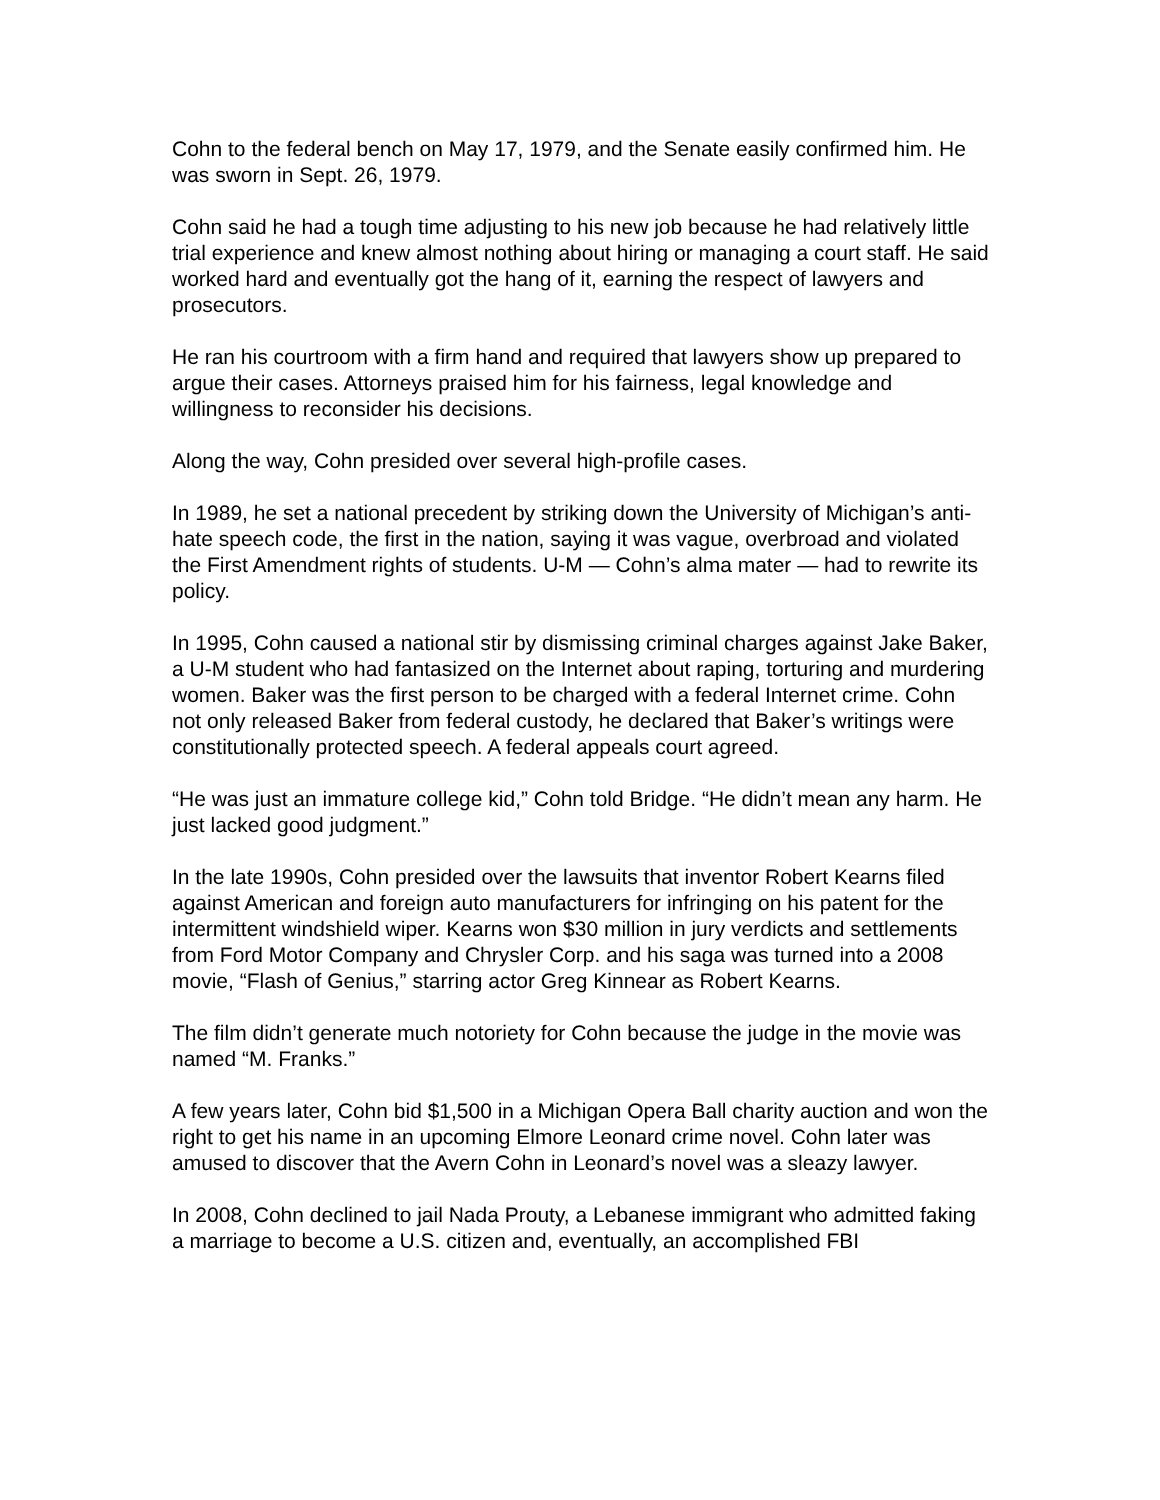Cohn to the federal bench on May 17, 1979, and the Senate easily confirmed him. He was sworn in Sept. 26, 1979.
Cohn said he had a tough time adjusting to his new job because he had relatively little trial experience and knew almost nothing about hiring or managing a court staff. He said worked hard and eventually got the hang of it, earning the respect of lawyers and prosecutors.
He ran his courtroom with a firm hand and required that lawyers show up prepared to argue their cases. Attorneys praised him for his fairness, legal knowledge and willingness to reconsider his decisions.
Along the way, Cohn presided over several high-profile cases.
In 1989, he set a national precedent by striking down the University of Michigan’s anti-hate speech code, the first in the nation, saying it was vague, overbroad and violated the First Amendment rights of students. U-M — Cohn’s alma mater — had to rewrite its policy.
In 1995, Cohn caused a national stir by dismissing criminal charges against Jake Baker, a U-M student who had fantasized on the Internet about raping, torturing and murdering women. Baker was the first person to be charged with a federal Internet crime. Cohn not only released Baker from federal custody, he declared that Baker’s writings were constitutionally protected speech. A federal appeals court agreed.
“He was just an immature college kid,” Cohn told Bridge. “He didn’t mean any harm. He just lacked good judgment.”
In the late 1990s, Cohn presided over the lawsuits that inventor Robert Kearns filed against American and foreign auto manufacturers for infringing on his patent for the intermittent windshield wiper. Kearns won $30 million in jury verdicts and settlements from Ford Motor Company and Chrysler Corp. and his saga was turned into a 2008 movie, “Flash of Genius,” starring actor Greg Kinnear as Robert Kearns.
The film didn’t generate much notoriety for Cohn because the judge in the movie was named “M. Franks.”
A few years later, Cohn bid $1,500 in a Michigan Opera Ball charity auction and won the right to get his name in an upcoming Elmore Leonard crime novel. Cohn later was amused to discover that the Avern Cohn in Leonard’s novel was a sleazy lawyer.
In 2008, Cohn declined to jail Nada Prouty, a Lebanese immigrant who admitted faking a marriage to become a U.S. citizen and, eventually, an accomplished FBI